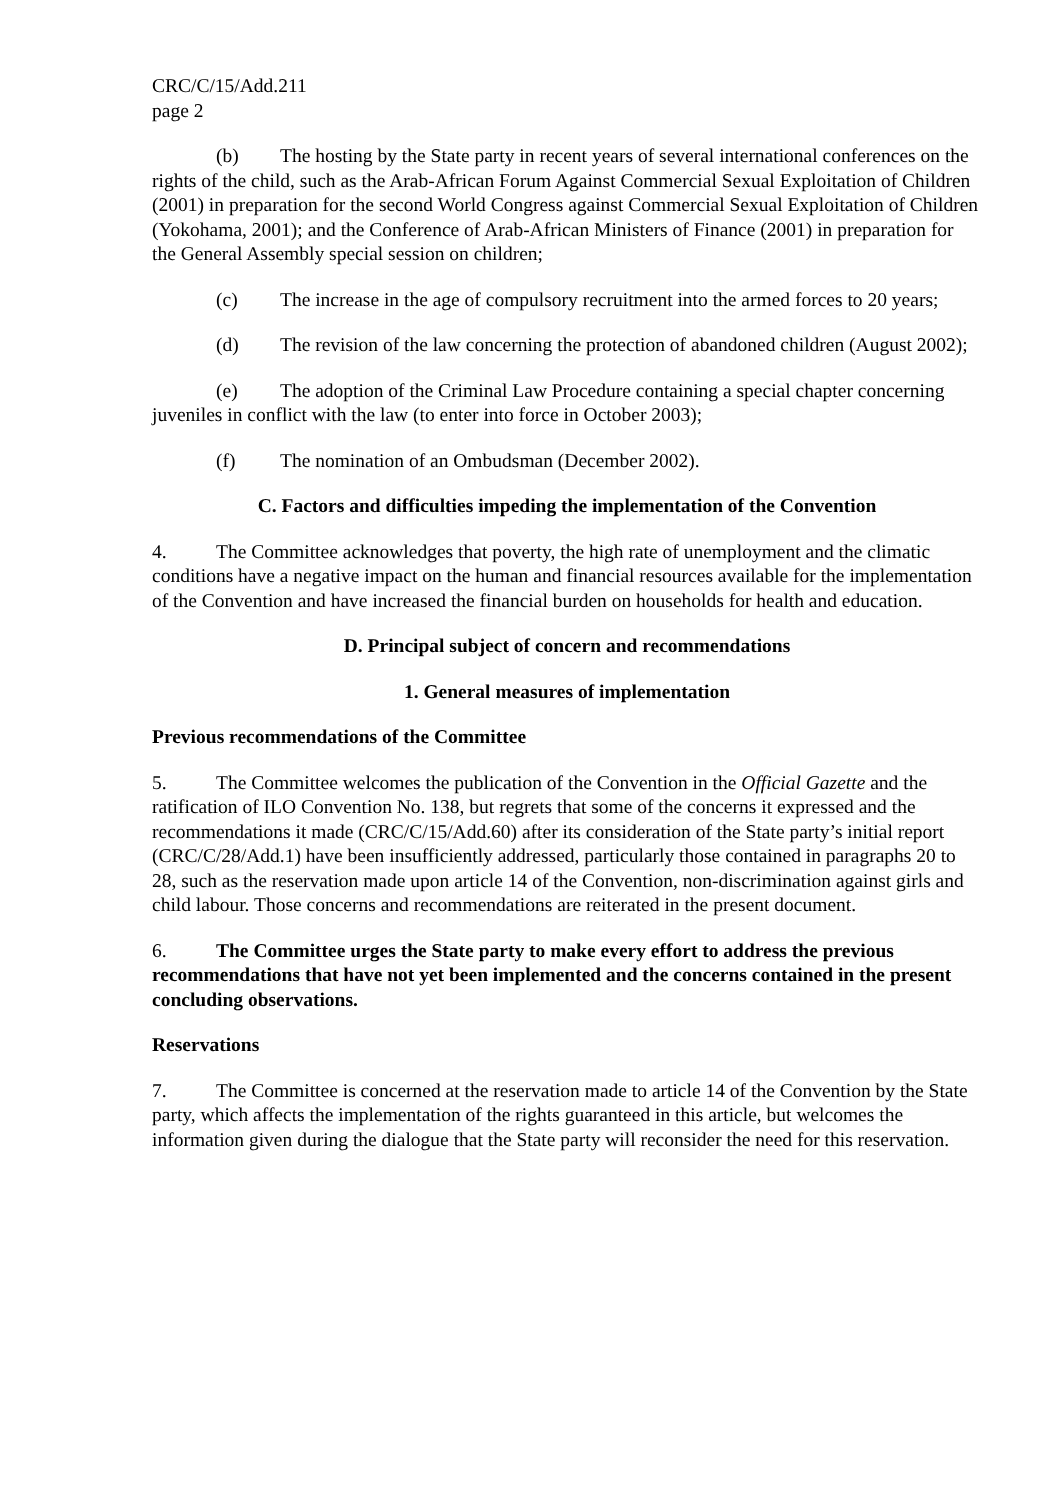CRC/C/15/Add.211
page 2
(b) The hosting by the State party in recent years of several international conferences on the rights of the child, such as the Arab-African Forum Against Commercial Sexual Exploitation of Children (2001) in preparation for the second World Congress against Commercial Sexual Exploitation of Children (Yokohama, 2001); and the Conference of Arab-African Ministers of Finance (2001) in preparation for the General Assembly special session on children;
(c) The increase in the age of compulsory recruitment into the armed forces to 20 years;
(d) The revision of the law concerning the protection of abandoned children (August 2002);
(e) The adoption of the Criminal Law Procedure containing a special chapter concerning juveniles in conflict with the law (to enter into force in October 2003);
(f) The nomination of an Ombudsman (December 2002).
C. Factors and difficulties impeding the implementation of the Convention
4. The Committee acknowledges that poverty, the high rate of unemployment and the climatic conditions have a negative impact on the human and financial resources available for the implementation of the Convention and have increased the financial burden on households for health and education.
D. Principal subject of concern and recommendations
1. General measures of implementation
Previous recommendations of the Committee
5. The Committee welcomes the publication of the Convention in the Official Gazette and the ratification of ILO Convention No. 138, but regrets that some of the concerns it expressed and the recommendations it made (CRC/C/15/Add.60) after its consideration of the State party’s initial report (CRC/C/28/Add.1) have been insufficiently addressed, particularly those contained in paragraphs 20 to 28, such as the reservation made upon article 14 of the Convention, non-discrimination against girls and child labour. Those concerns and recommendations are reiterated in the present document.
6. The Committee urges the State party to make every effort to address the previous recommendations that have not yet been implemented and the concerns contained in the present concluding observations.
Reservations
7. The Committee is concerned at the reservation made to article 14 of the Convention by the State party, which affects the implementation of the rights guaranteed in this article, but welcomes the information given during the dialogue that the State party will reconsider the need for this reservation.